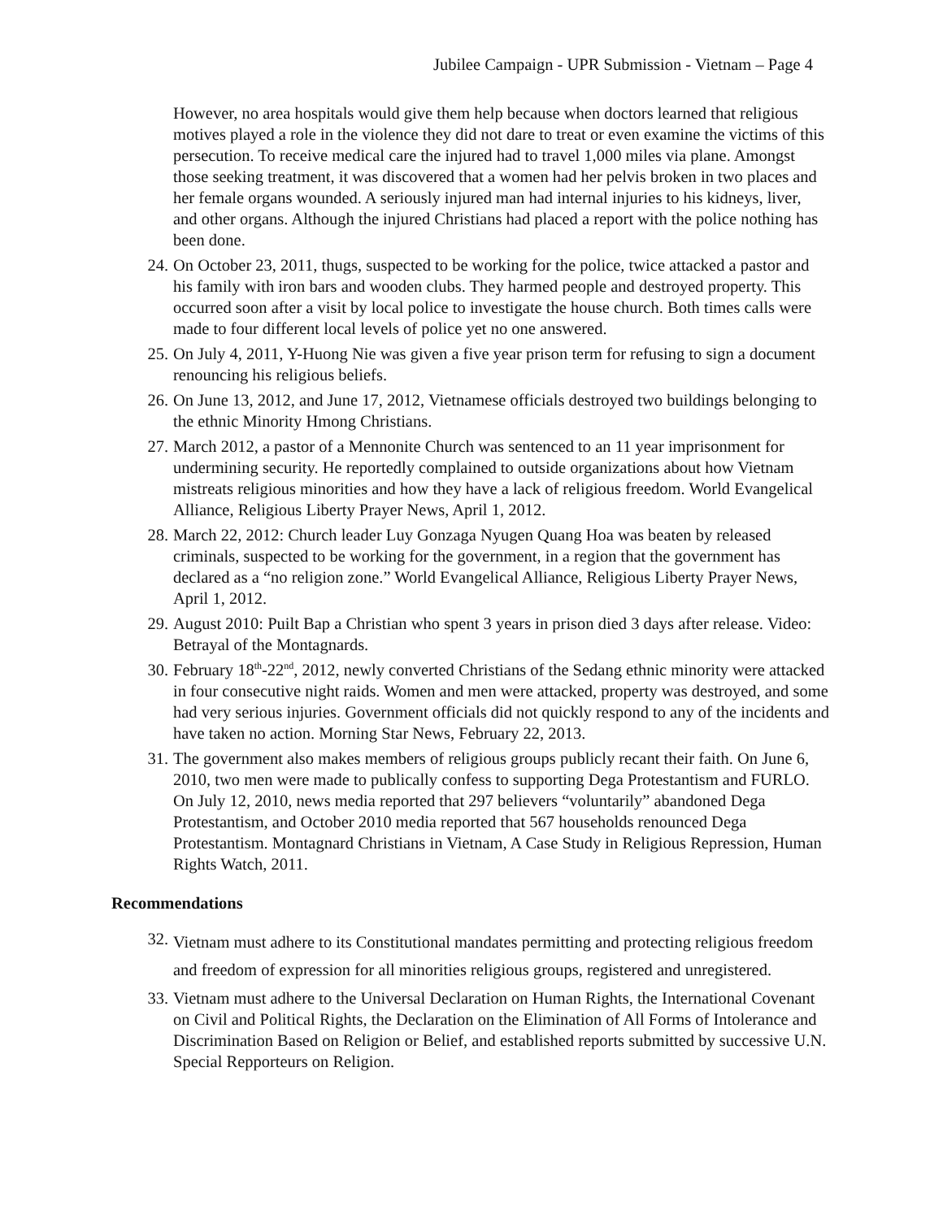Jubilee Campaign - UPR Submission - Vietnam – Page 4
However, no area hospitals would give them help because when doctors learned that religious motives played a role in the violence they did not dare to treat or even examine the victims of this persecution. To receive medical care the injured had to travel 1,000 miles via plane. Amongst those seeking treatment, it was discovered that a women had her pelvis broken in two places and her female organs wounded. A seriously injured man had internal injuries to his kidneys, liver, and other organs. Although the injured Christians had placed a report with the police nothing has been done.
24. On October 23, 2011, thugs, suspected to be working for the police, twice attacked a pastor and his family with iron bars and wooden clubs. They harmed people and destroyed property. This occurred soon after a visit by local police to investigate the house church. Both times calls were made to four different local levels of police yet no one answered.
25. On July 4, 2011, Y-Huong Nie was given a five year prison term for refusing to sign a document renouncing his religious beliefs.
26. On June 13, 2012, and June 17, 2012, Vietnamese officials destroyed two buildings belonging to the ethnic Minority Hmong Christians.
27. March 2012, a pastor of a Mennonite Church was sentenced to an 11 year imprisonment for undermining security. He reportedly complained to outside organizations about how Vietnam mistreats religious minorities and how they have a lack of religious freedom. World Evangelical Alliance, Religious Liberty Prayer News, April 1, 2012.
28. March 22, 2012: Church leader Luy Gonzaga Nyugen Quang Hoa was beaten by released criminals, suspected to be working for the government, in a region that the government has declared as a “no religion zone.” World Evangelical Alliance, Religious Liberty Prayer News, April 1, 2012.
29. August 2010: Puilt Bap a Christian who spent 3 years in prison died 3 days after release. Video: Betrayal of the Montagnards.
30. February 18<sup>th</sup>-22<sup>nd</sup>, 2012, newly converted Christians of the Sedang ethnic minority were attacked in four consecutive night raids. Women and men were attacked, property was destroyed, and some had very serious injuries. Government officials did not quickly respond to any of the incidents and have taken no action. Morning Star News, February 22, 2013.
31. The government also makes members of religious groups publicly recant their faith. On June 6, 2010, two men were made to publically confess to supporting Dega Protestantism and FURLO. On July 12, 2010, news media reported that 297 believers “voluntarily” abandoned Dega Protestantism, and October 2010 media reported that 567 households renounced Dega Protestantism. Montagnard Christians in Vietnam, A Case Study in Religious Repression, Human Rights Watch, 2011.
Recommendations
32.
Vietnam must adhere to its Constitutional mandates permitting and protecting religious freedom and freedom of expression for all minorities religious groups, registered and unregistered.
33. Vietnam must adhere to the Universal Declaration on Human Rights, the International Covenant on Civil and Political Rights, the Declaration on the Elimination of All Forms of Intolerance and Discrimination Based on Religion or Belief, and established reports submitted by successive U.N. Special Repporteurs on Religion.